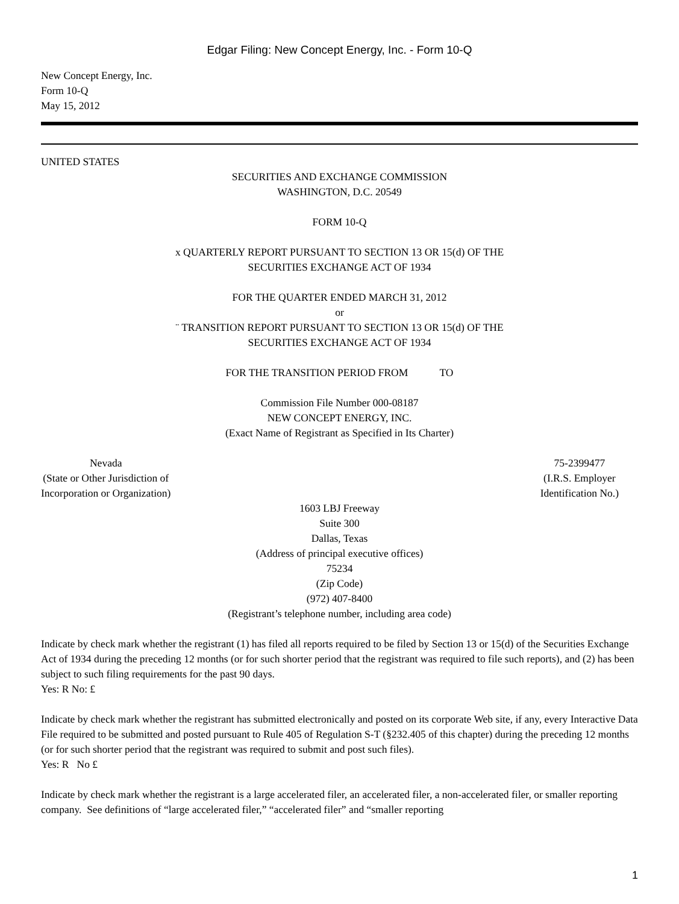Edgar Filing: New Concept Energy, Inc. - Form 10-Q
New Concept Energy, Inc.
Form 10-Q
May 15, 2012
UNITED STATES
SECURITIES AND EXCHANGE COMMISSION
WASHINGTON, D.C. 20549
FORM 10-Q
x QUARTERLY REPORT PURSUANT TO SECTION 13 OR 15(d) OF THE
SECURITIES EXCHANGE ACT OF 1934
FOR THE QUARTER ENDED MARCH 31, 2012
or
¨ TRANSITION REPORT PURSUANT TO SECTION 13 OR 15(d) OF THE
SECURITIES EXCHANGE ACT OF 1934
FOR THE TRANSITION PERIOD FROM TO
Commission File Number 000-08187
NEW CONCEPT ENERGY, INC.
(Exact Name of Registrant as Specified in Its Charter)
Nevada
(State or Other Jurisdiction of
Incorporation or Organization)
75-2399477
(I.R.S. Employer
Identification No.)
1603 LBJ Freeway
Suite 300
Dallas, Texas
(Address of principal executive offices)
75234
(Zip Code)
(972) 407-8400
(Registrant’s telephone number, including area code)
Indicate by check mark whether the registrant (1) has filed all reports required to be filed by Section 13 or 15(d) of the Securities Exchange Act of 1934 during the preceding 12 months (or for such shorter period that the registrant was required to file such reports), and (2) has been subject to such filing requirements for the past 90 days.
Yes: R No: £
Indicate by check mark whether the registrant has submitted electronically and posted on its corporate Web site, if any, every Interactive Data File required to be submitted and posted pursuant to Rule 405 of Regulation S-T (§232.405 of this chapter) during the preceding 12 months (or for such shorter period that the registrant was required to submit and post such files).
Yes: R No £
Indicate by check mark whether the registrant is a large accelerated filer, an accelerated filer, a non-accelerated filer, or smaller reporting company. See definitions of “large accelerated filer,” “accelerated filer” and “smaller reporting
1